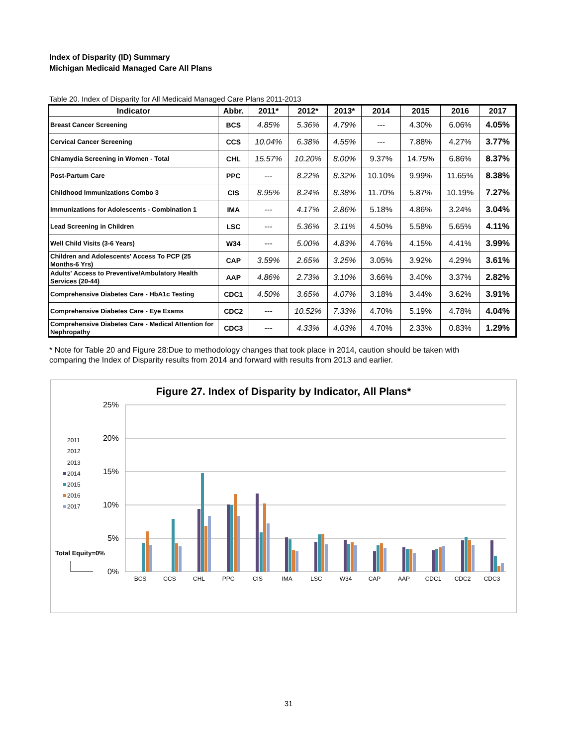Index of Disparity (ID) Summary
Michigan Medicaid Managed Care All Plans
Table 20. Index of Disparity for All Medicaid Managed Care Plans 2011-2013
| Indicator | Abbr. | 2011* | 2012* | 2013* | 2014 | 2015 | 2016 | 2017 |
| --- | --- | --- | --- | --- | --- | --- | --- | --- |
| Breast Cancer Screening | BCS | 4.85% | 5.36% | 4.79% | --- | 4.30% | 6.06% | 4.05% |
| Cervical Cancer Screening | CCS | 10.04% | 6.38% | 4.55% | --- | 7.88% | 4.27% | 3.77% |
| Chlamydia Screening in Women - Total | CHL | 15.57% | 10.20% | 8.00% | 9.37% | 14.75% | 6.86% | 8.37% |
| Post-Partum Care | PPC | --- | 8.22% | 8.32% | 10.10% | 9.99% | 11.65% | 8.38% |
| Childhood Immunizations Combo 3 | CIS | 8.95% | 8.24% | 8.38% | 11.70% | 5.87% | 10.19% | 7.27% |
| Immunizations for Adolescents - Combination 1 | IMA | --- | 4.17% | 2.86% | 5.18% | 4.86% | 3.24% | 3.04% |
| Lead Screening in Children | LSC | --- | 5.36% | 3.11% | 4.50% | 5.58% | 5.65% | 4.11% |
| Well Child Visits (3-6 Years) | W34 | --- | 5.00% | 4.83% | 4.76% | 4.15% | 4.41% | 3.99% |
| Children and Adolescents' Access To PCP (25 Months-6 Yrs) | CAP | 3.59% | 2.65% | 3.25% | 3.05% | 3.92% | 4.29% | 3.61% |
| Adults' Access to Preventive/Ambulatory Health Services (20-44) | AAP | 4.86% | 2.73% | 3.10% | 3.66% | 3.40% | 3.37% | 2.82% |
| Comprehensive Diabetes Care - HbA1c Testing | CDC1 | 4.50% | 3.65% | 4.07% | 3.18% | 3.44% | 3.62% | 3.91% |
| Comprehensive Diabetes Care - Eye Exams | CDC2 | --- | 10.52% | 7.33% | 4.70% | 5.19% | 4.78% | 4.04% |
| Comprehensive Diabetes Care - Medical Attention for Nephropathy | CDC3 | --- | 4.33% | 4.03% | 4.70% | 2.33% | 0.83% | 1.29% |
* Note for Table 20 and Figure 28:Due to methodology changes that took place in 2014, caution should be taken with comparing the Index of Disparity results from 2014 and forward with results from 2013 and earlier.
Figure 27. Index of Disparity by Indicator, All Plans*
25%
20%
15%
10%
5%
0%
2011
2012
2013
2014
2015
2016
2017
Total Equity=0%
BCS
CCS
CHL
PPC
CIS
IMA
LSC
W34
CAP
AAP
CDC1
CDC2
CDC3
31